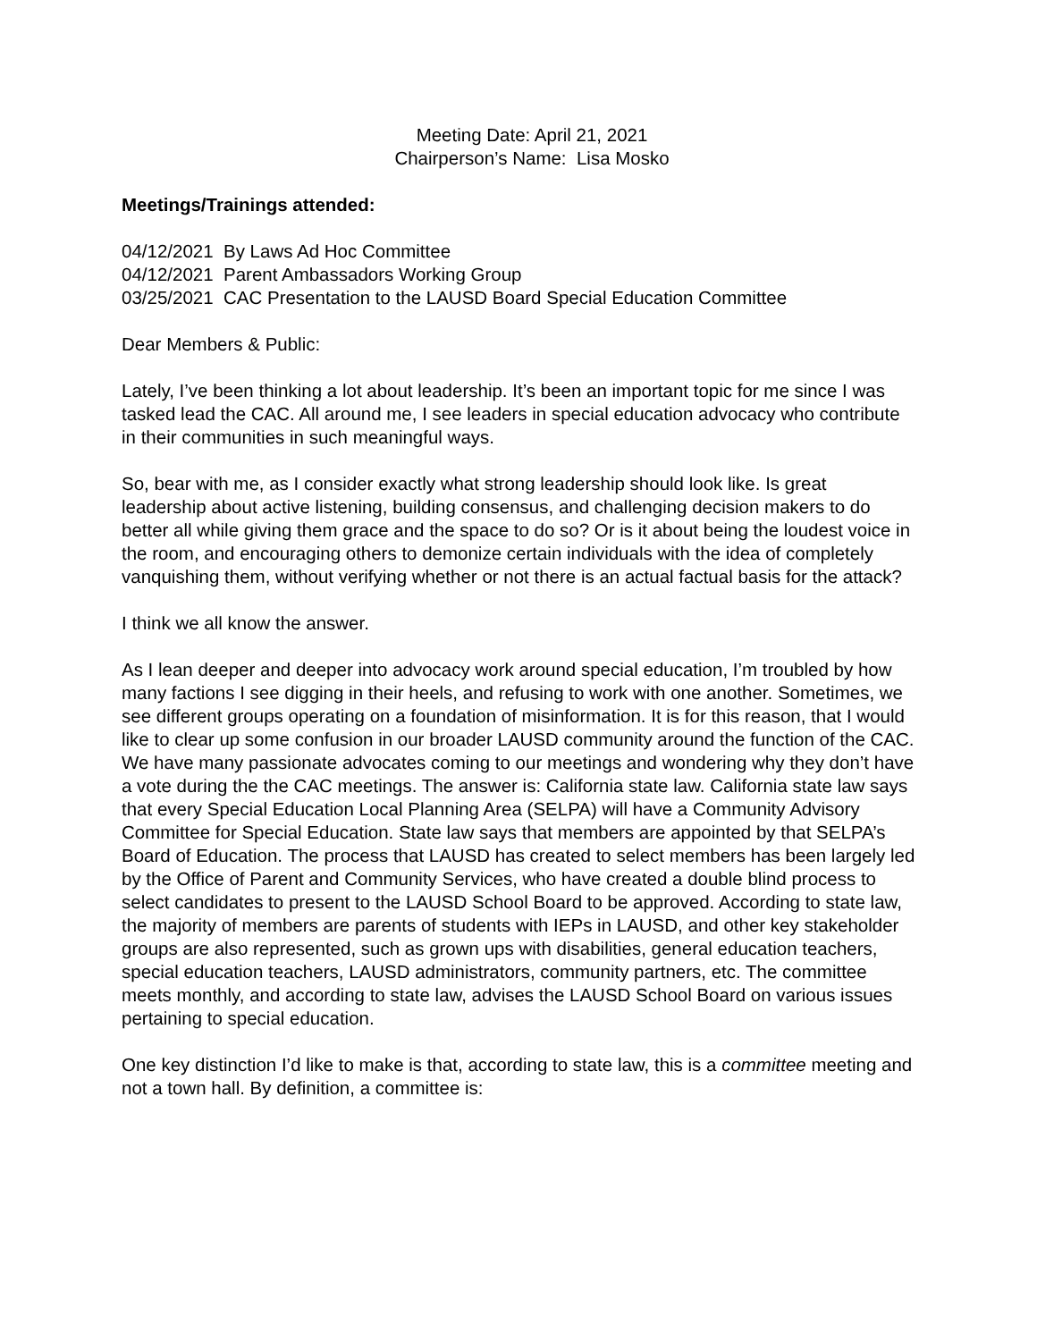Meeting Date: April 21, 2021
Chairperson’s Name: Lisa Mosko
Meetings/Trainings attended:
04/12/2021 By Laws Ad Hoc Committee
04/12/2021 Parent Ambassadors Working Group
03/25/2021 CAC Presentation to the LAUSD Board Special Education Committee
Dear Members & Public:
Lately, I’ve been thinking a lot about leadership. It’s been an important topic for me since I was tasked lead the CAC. All around me, I see leaders in special education advocacy who contribute in their communities in such meaningful ways.
So, bear with me, as I consider exactly what strong leadership should look like. Is great leadership about active listening, building consensus, and challenging decision makers to do better all while giving them grace and the space to do so? Or is it about being the loudest voice in the room, and encouraging others to demonize certain individuals with the idea of completely vanquishing them, without verifying whether or not there is an actual factual basis for the attack?
I think we all know the answer.
As I lean deeper and deeper into advocacy work around special education, I’m troubled by how many factions I see digging in their heels, and refusing to work with one another. Sometimes, we see different groups operating on a foundation of misinformation. It is for this reason, that I would like to clear up some confusion in our broader LAUSD community around the function of the CAC. We have many passionate advocates coming to our meetings and wondering why they don’t have a vote during the the CAC meetings. The answer is: California state law. California state law says that every Special Education Local Planning Area (SELPA) will have a Community Advisory Committee for Special Education. State law says that members are appointed by that SELPA’s Board of Education. The process that LAUSD has created to select members has been largely led by the Office of Parent and Community Services, who have created a double blind process to select candidates to present to the LAUSD School Board to be approved. According to state law, the majority of members are parents of students with IEPs in LAUSD, and other key stakeholder groups are also represented, such as grown ups with disabilities, general education teachers, special education teachers, LAUSD administrators, community partners, etc. The committee meets monthly, and according to state law, advises the LAUSD School Board on various issues pertaining to special education.
One key distinction I’d like to make is that, according to state law, this is a committee meeting and not a town hall. By definition, a committee is: